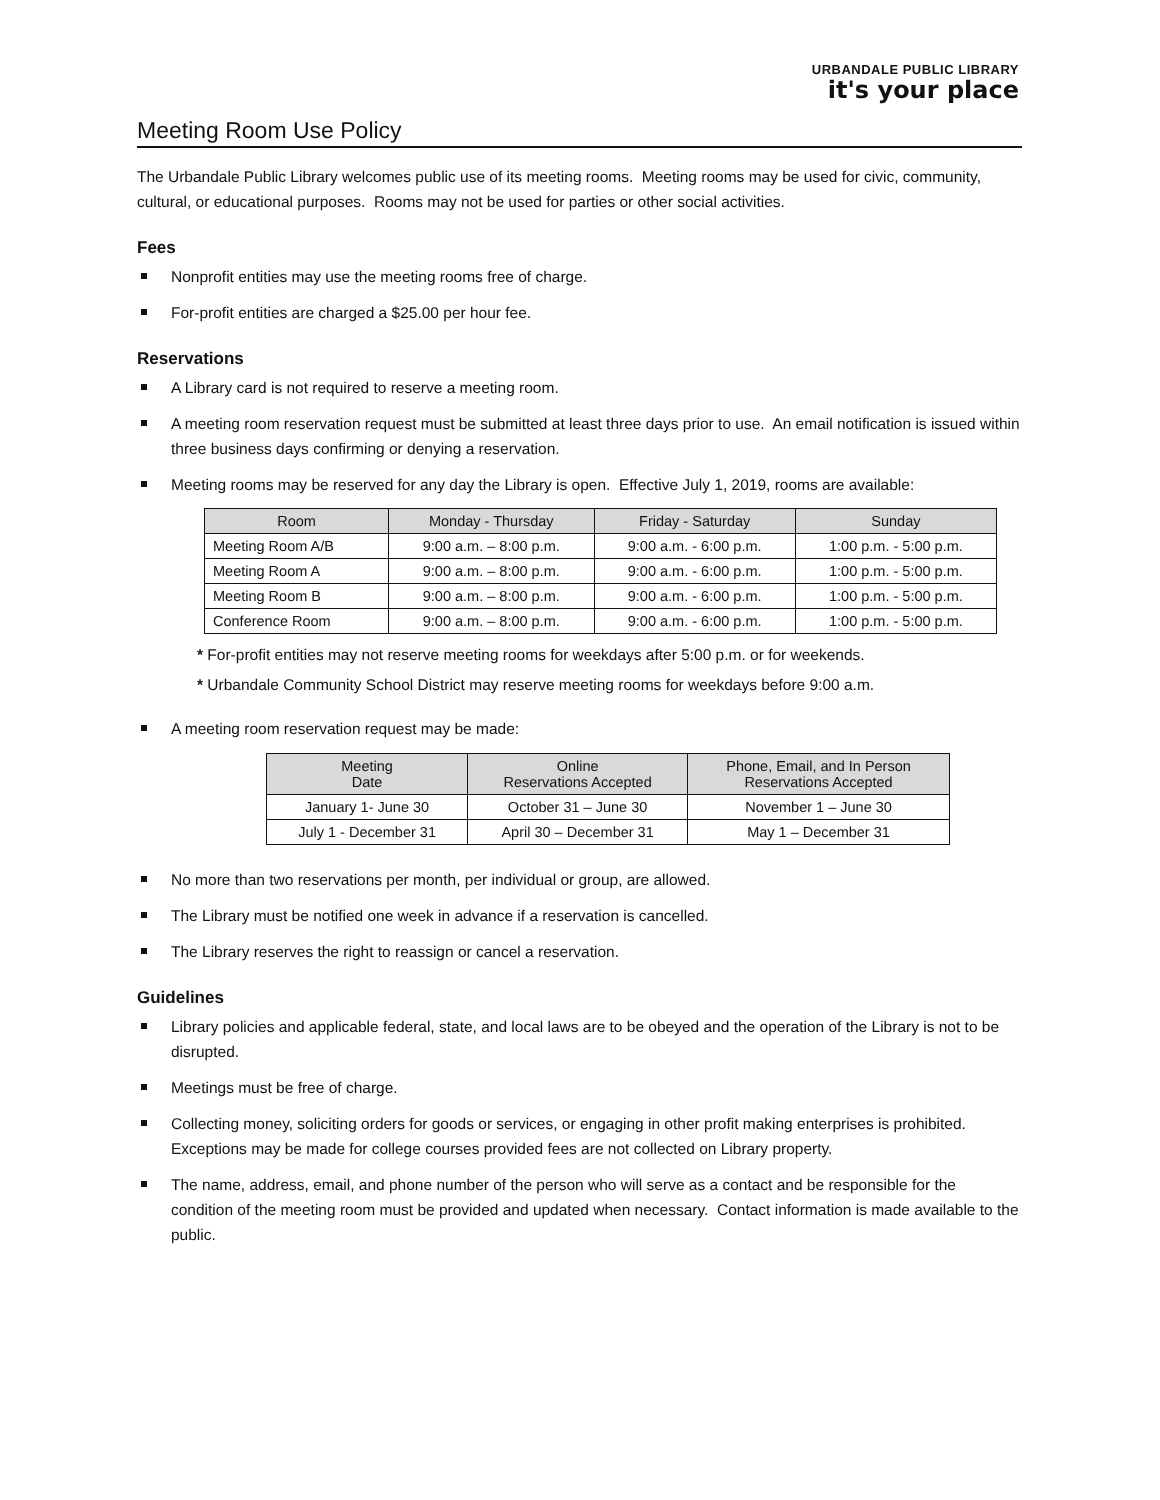URBANDALE PUBLIC LIBRARY
it's your place
Meeting Room Use Policy
The Urbandale Public Library welcomes public use of its meeting rooms. Meeting rooms may be used for civic, community, cultural, or educational purposes. Rooms may not be used for parties or other social activities.
Fees
Nonprofit entities may use the meeting rooms free of charge.
For-profit entities are charged a $25.00 per hour fee.
Reservations
A Library card is not required to reserve a meeting room.
A meeting room reservation request must be submitted at least three days prior to use. An email notification is issued within three business days confirming or denying a reservation.
Meeting rooms may be reserved for any day the Library is open. Effective July 1, 2019, rooms are available:
| Room | Monday - Thursday | Friday - Saturday | Sunday |
| --- | --- | --- | --- |
| Meeting Room A/B | 9:00 a.m. – 8:00 p.m. | 9:00 a.m. - 6:00 p.m. | 1:00 p.m. - 5:00 p.m. |
| Meeting Room A | 9:00 a.m. – 8:00 p.m. | 9:00 a.m. - 6:00 p.m. | 1:00 p.m. - 5:00 p.m. |
| Meeting Room B | 9:00 a.m. – 8:00 p.m. | 9:00 a.m. - 6:00 p.m. | 1:00 p.m. - 5:00 p.m. |
| Conference Room | 9:00 a.m. – 8:00 p.m. | 9:00 a.m. - 6:00 p.m. | 1:00 p.m. - 5:00 p.m. |
* For-profit entities may not reserve meeting rooms for weekdays after 5:00 p.m. or for weekends.
* Urbandale Community School District may reserve meeting rooms for weekdays before 9:00 a.m.
A meeting room reservation request may be made:
| Meeting Date | Online Reservations Accepted | Phone, Email, and In Person Reservations Accepted |
| --- | --- | --- |
| January 1- June 30 | October 31 – June 30 | November 1 – June 30 |
| July 1 - December 31 | April 30 – December 31 | May 1 – December 31 |
No more than two reservations per month, per individual or group, are allowed.
The Library must be notified one week in advance if a reservation is cancelled.
The Library reserves the right to reassign or cancel a reservation.
Guidelines
Library policies and applicable federal, state, and local laws are to be obeyed and the operation of the Library is not to be disrupted.
Meetings must be free of charge.
Collecting money, soliciting orders for goods or services, or engaging in other profit making enterprises is prohibited. Exceptions may be made for college courses provided fees are not collected on Library property.
The name, address, email, and phone number of the person who will serve as a contact and be responsible for the condition of the meeting room must be provided and updated when necessary. Contact information is made available to the public.